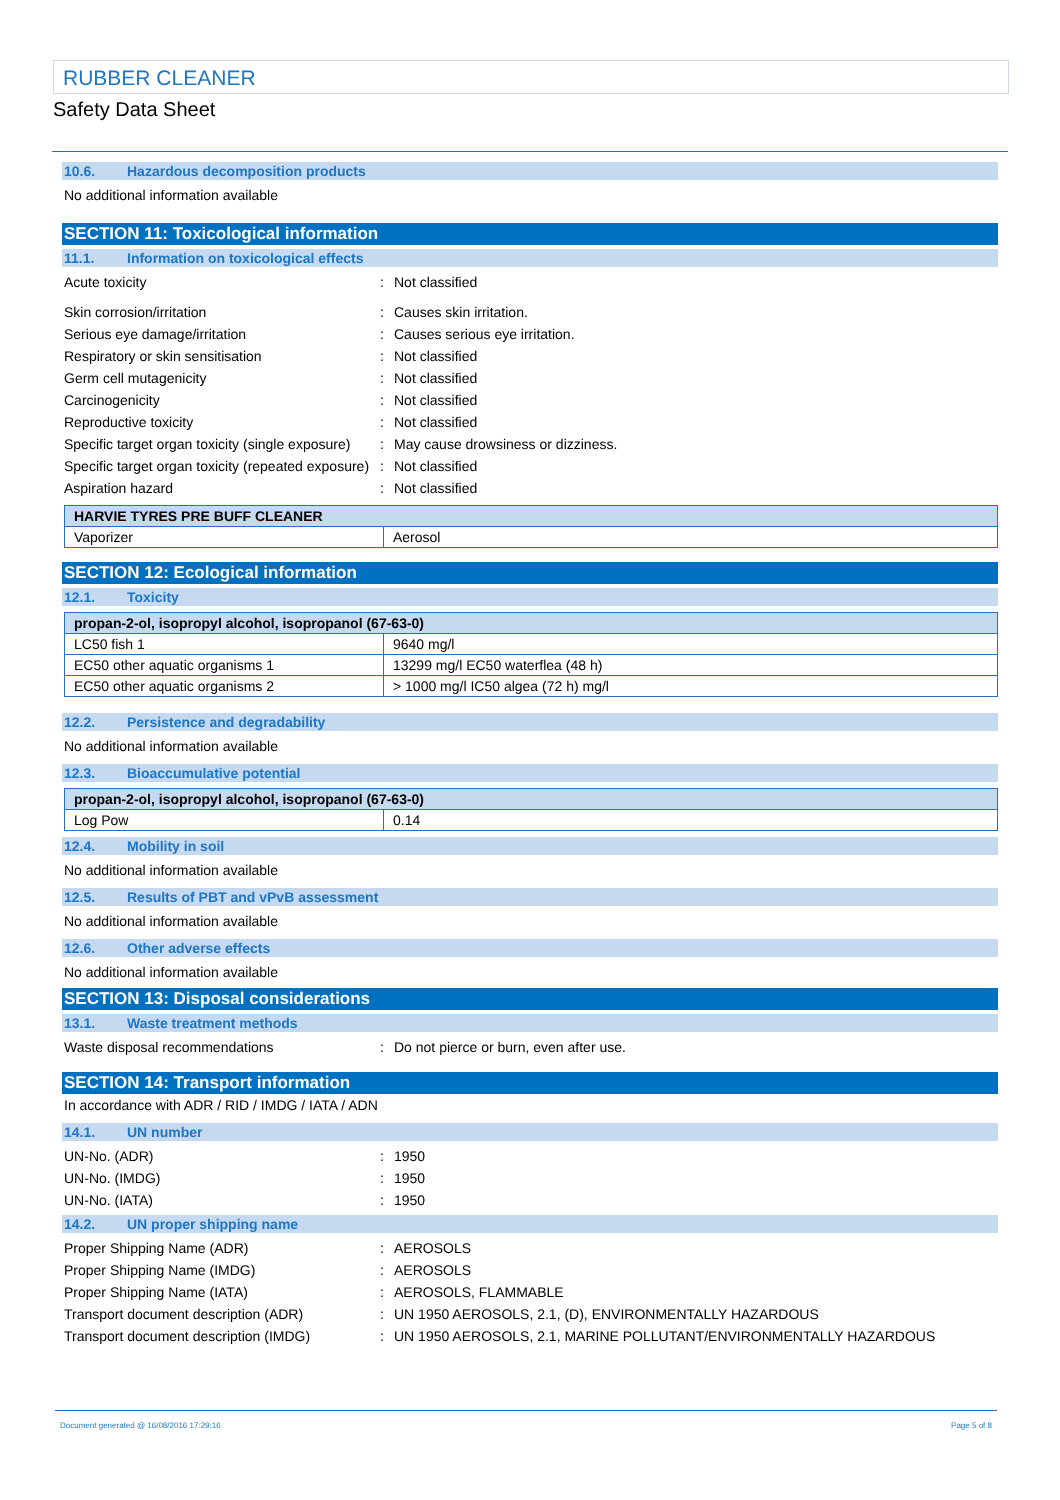RUBBER CLEANER
Safety Data Sheet
10.6. Hazardous decomposition products
No additional information available
SECTION 11: Toxicological information
11.1. Information on toxicological effects
Acute toxicity : Not classified
Skin corrosion/irritation : Causes skin irritation.
Serious eye damage/irritation : Causes serious eye irritation.
Respiratory or skin sensitisation : Not classified
Germ cell mutagenicity : Not classified
Carcinogenicity : Not classified
Reproductive toxicity : Not classified
Specific target organ toxicity (single exposure)
: May cause drowsiness or dizziness.
Specific target organ toxicity (repeated exposure)
: Not classified
Aspiration hazard : Not classified
| HARVIE TYRES PRE BUFF CLEANER | |
| --- | --- |
| Vaporizer | Aerosol |
SECTION 12: Ecological information
12.1. Toxicity
| propan-2-ol, isopropyl alcohol, isopropanol (67-63-0) | |
| --- | --- |
| LC50 fish 1 | 9640 mg/l |
| EC50 other aquatic organisms 1 | 13299 mg/l EC50 waterflea (48 h) |
| EC50 other aquatic organisms 2 | > 1000 mg/l IC50 algea (72 h) mg/l |
12.2. Persistence and degradability
No additional information available
12.3. Bioaccumulative potential
| propan-2-ol, isopropyl alcohol, isopropanol (67-63-0) | |
| --- | --- |
| Log Pow | 0.14 |
12.4. Mobility in soil
No additional information available
12.5. Results of PBT and vPvB assessment
No additional information available
12.6. Other adverse effects
No additional information available
SECTION 13: Disposal considerations
13.1. Waste treatment methods
Waste disposal recommendations : Do not pierce or burn, even after use.
SECTION 14: Transport information
In accordance with ADR / RID / IMDG / IATA / ADN
14.1. UN number
UN-No. (ADR) : 1950
UN-No. (IMDG) : 1950
UN-No. (IATA) : 1950
14.2. UN proper shipping name
Proper Shipping Name (ADR) : AEROSOLS
Proper Shipping Name (IMDG) : AEROSOLS
Proper Shipping Name (IATA) : AEROSOLS, FLAMMABLE
Transport document description (ADR) : UN 1950 AEROSOLS, 2.1, (D), ENVIRONMENTALLY HAZARDOUS
Transport document description (IMDG) : UN 1950 AEROSOLS, 2.1, MARINE POLLUTANT/ENVIRONMENTALLY HAZARDOUS
Document generated @ 16/08/2016 17:29:16 Page 5 of 8